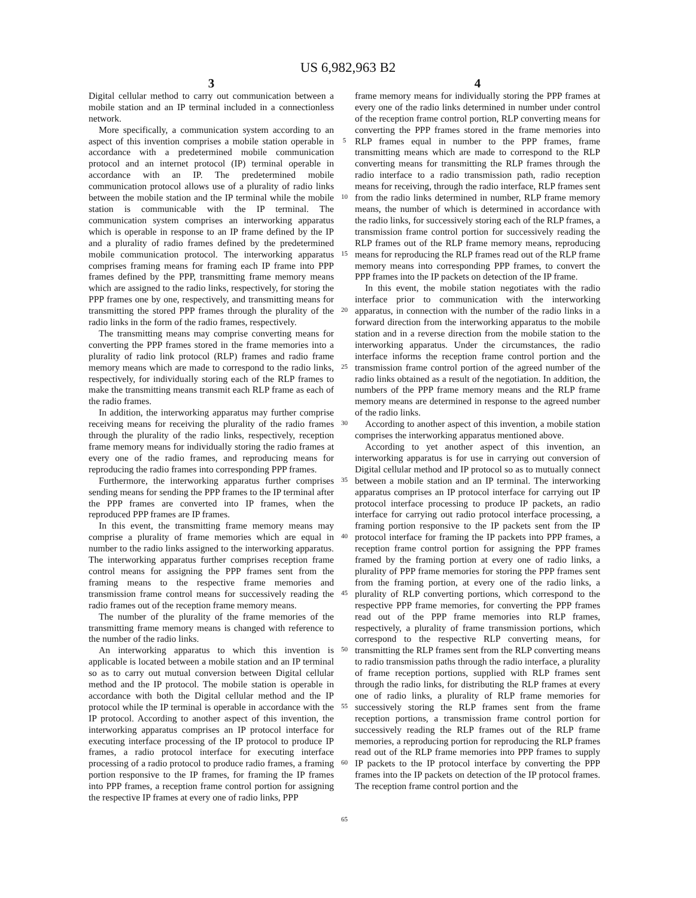US 6,982,963 B2
3
Digital cellular method to carry out communication between a mobile station and an IP terminal included in a connectionless network.
More specifically, a communication system according to an aspect of this invention comprises a mobile station operable in accordance with a predetermined mobile communication protocol and an internet protocol (IP) terminal operable in accordance with an IP. The predetermined mobile communication protocol allows use of a plurality of radio links between the mobile station and the IP terminal while the mobile station is communicable with the IP terminal. The communication system comprises an interworking apparatus which is operable in response to an IP frame defined by the IP and a plurality of radio frames defined by the predetermined mobile communication protocol. The interworking apparatus comprises framing means for framing each IP frame into PPP frames defined by the PPP, transmitting frame memory means which are assigned to the radio links, respectively, for storing the PPP frames one by one, respectively, and transmitting means for transmitting the stored PPP frames through the plurality of the radio links in the form of the radio frames, respectively.
The transmitting means may comprise converting means for converting the PPP frames stored in the frame memories into a plurality of radio link protocol (RLP) frames and radio frame memory means which are made to correspond to the radio links, respectively, for individually storing each of the RLP frames to make the transmitting means transmit each RLP frame as each of the radio frames.
In addition, the interworking apparatus may further comprise receiving means for receiving the plurality of the radio frames through the plurality of the radio links, respectively, reception frame memory means for individually storing the radio frames at every one of the radio frames, and reproducing means for reproducing the radio frames into corresponding PPP frames.
Furthermore, the interworking apparatus further comprises sending means for sending the PPP frames to the IP terminal after the PPP frames are converted into IP frames, when the reproduced PPP frames are IP frames.
In this event, the transmitting frame memory means may comprise a plurality of frame memories which are equal in number to the radio links assigned to the interworking apparatus. The interworking apparatus further comprises reception frame control means for assigning the PPP frames sent from the framing means to the respective frame memories and transmission frame control means for successively reading the radio frames out of the reception frame memory means.
The number of the plurality of the frame memories of the transmitting frame memory means is changed with reference to the number of the radio links.
An interworking apparatus to which this invention is applicable is located between a mobile station and an IP terminal so as to carry out mutual conversion between Digital cellular method and the IP protocol. The mobile station is operable in accordance with both the Digital cellular method and the IP protocol while the IP terminal is operable in accordance with the IP protocol. According to another aspect of this invention, the interworking apparatus comprises an IP protocol interface for executing interface processing of the IP protocol to produce IP frames, a radio protocol interface for executing interface processing of a radio protocol to produce radio frames, a framing portion responsive to the IP frames, for framing the IP frames into PPP frames, a reception frame control portion for assigning the respective IP frames at every one of radio links, PPP
5
10
15
20
25
30
35
40
45
50
55
60
65
4
frame memory means for individually storing the PPP frames at every one of the radio links determined in number under control of the reception frame control portion, RLP converting means for converting the PPP frames stored in the frame memories into RLP frames equal in number to the PPP frames, frame transmitting means which are made to correspond to the RLP converting means for transmitting the RLP frames through the radio interface to a radio transmission path, radio reception means for receiving, through the radio interface, RLP frames sent from the radio links determined in number, RLP frame memory means, the number of which is determined in accordance with the radio links, for successively storing each of the RLP frames, a transmission frame control portion for successively reading the RLP frames out of the RLP frame memory means, reproducing means for reproducing the RLP frames read out of the RLP frame memory means into corresponding PPP frames, to convert the PPP frames into the IP packets on detection of the IP frame.
In this event, the mobile station negotiates with the radio interface prior to communication with the interworking apparatus, in connection with the number of the radio links in a forward direction from the interworking apparatus to the mobile station and in a reverse direction from the mobile station to the interworking apparatus. Under the circumstances, the radio interface informs the reception frame control portion and the transmission frame control portion of the agreed number of the radio links obtained as a result of the negotiation. In addition, the numbers of the PPP frame memory means and the RLP frame memory means are determined in response to the agreed number of the radio links.
According to another aspect of this invention, a mobile station comprises the interworking apparatus mentioned above.
According to yet another aspect of this invention, an interworking apparatus is for use in carrying out conversion of Digital cellular method and IP protocol so as to mutually connect between a mobile station and an IP terminal. The interworking apparatus comprises an IP protocol interface for carrying out IP protocol interface processing to produce IP packets, an radio interface for carrying out radio protocol interface processing, a framing portion responsive to the IP packets sent from the IP protocol interface for framing the IP packets into PPP frames, a reception frame control portion for assigning the PPP frames framed by the framing portion at every one of radio links, a plurality of PPP frame memories for storing the PPP frames sent from the framing portion, at every one of the radio links, a plurality of RLP converting portions, which correspond to the respective PPP frame memories, for converting the PPP frames read out of the PPP frame memories into RLP frames, respectively, a plurality of frame transmission portions, which correspond to the respective RLP converting means, for transmitting the RLP frames sent from the RLP converting means to radio transmission paths through the radio interface, a plurality of frame reception portions, supplied with RLP frames sent through the radio links, for distributing the RLP frames at every one of radio links, a plurality of RLP frame memories for successively storing the RLP frames sent from the frame reception portions, a transmission frame control portion for successively reading the RLP frames out of the RLP frame memories, a reproducing portion for reproducing the RLP frames read out of the RLP frame memories into PPP frames to supply IP packets to the IP protocol interface by converting the PPP frames into the IP packets on detection of the IP protocol frames. The reception frame control portion and the